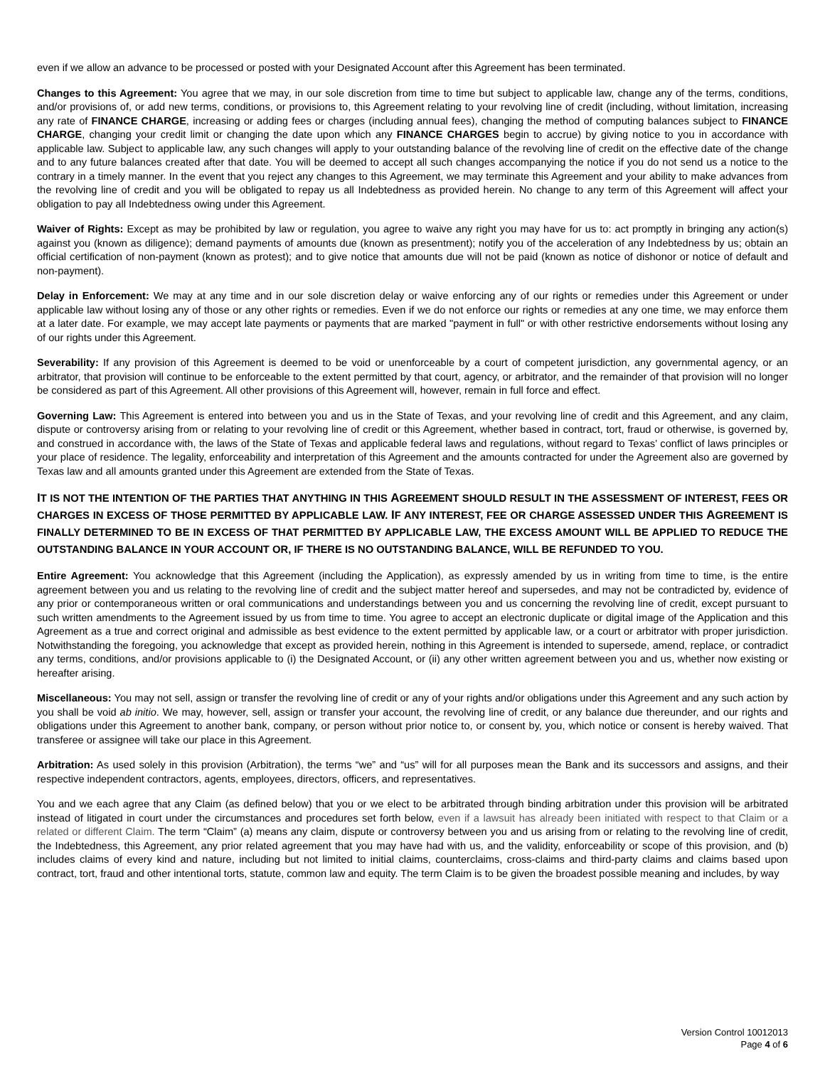even if we allow an advance to be processed or posted with your Designated Account after this Agreement has been terminated.
Changes to this Agreement: You agree that we may, in our sole discretion from time to time but subject to applicable law, change any of the terms, conditions, and/or provisions of, or add new terms, conditions, or provisions to, this Agreement relating to your revolving line of credit (including, without limitation, increasing any rate of FINANCE CHARGE, increasing or adding fees or charges (including annual fees), changing the method of computing balances subject to FINANCE CHARGE, changing your credit limit or changing the date upon which any FINANCE CHARGES begin to accrue) by giving notice to you in accordance with applicable law. Subject to applicable law, any such changes will apply to your outstanding balance of the revolving line of credit on the effective date of the change and to any future balances created after that date. You will be deemed to accept all such changes accompanying the notice if you do not send us a notice to the contrary in a timely manner. In the event that you reject any changes to this Agreement, we may terminate this Agreement and your ability to make advances from the revolving line of credit and you will be obligated to repay us all Indebtedness as provided herein. No change to any term of this Agreement will affect your obligation to pay all Indebtedness owing under this Agreement.
Waiver of Rights: Except as may be prohibited by law or regulation, you agree to waive any right you may have for us to: act promptly in bringing any action(s) against you (known as diligence); demand payments of amounts due (known as presentment); notify you of the acceleration of any Indebtedness by us; obtain an official certification of non-payment (known as protest); and to give notice that amounts due will not be paid (known as notice of dishonor or notice of default and non-payment).
Delay in Enforcement: We may at any time and in our sole discretion delay or waive enforcing any of our rights or remedies under this Agreement or under applicable law without losing any of those or any other rights or remedies. Even if we do not enforce our rights or remedies at any one time, we may enforce them at a later date. For example, we may accept late payments or payments that are marked "payment in full" or with other restrictive endorsements without losing any of our rights under this Agreement.
Severability: If any provision of this Agreement is deemed to be void or unenforceable by a court of competent jurisdiction, any governmental agency, or an arbitrator, that provision will continue to be enforceable to the extent permitted by that court, agency, or arbitrator, and the remainder of that provision will no longer be considered as part of this Agreement. All other provisions of this Agreement will, however, remain in full force and effect.
Governing Law: This Agreement is entered into between you and us in the State of Texas, and your revolving line of credit and this Agreement, and any claim, dispute or controversy arising from or relating to your revolving line of credit or this Agreement, whether based in contract, tort, fraud or otherwise, is governed by, and construed in accordance with, the laws of the State of Texas and applicable federal laws and regulations, without regard to Texas’ conflict of laws principles or your place of residence. The legality, enforceability and interpretation of this Agreement and the amounts contracted for under the Agreement also are governed by Texas law and all amounts granted under this Agreement are extended from the State of Texas.
IT IS NOT THE INTENTION OF THE PARTIES THAT ANYTHING IN THIS AGREEMENT SHOULD RESULT IN THE ASSESSMENT OF INTEREST, FEES OR CHARGES IN EXCESS OF THOSE PERMITTED BY APPLICABLE LAW. IF ANY INTEREST, FEE OR CHARGE ASSESSED UNDER THIS AGREEMENT IS FINALLY DETERMINED TO BE IN EXCESS OF THAT PERMITTED BY APPLICABLE LAW, THE EXCESS AMOUNT WILL BE APPLIED TO REDUCE THE OUTSTANDING BALANCE IN YOUR ACCOUNT OR, IF THERE IS NO OUTSTANDING BALANCE, WILL BE REFUNDED TO YOU.
Entire Agreement: You acknowledge that this Agreement (including the Application), as expressly amended by us in writing from time to time, is the entire agreement between you and us relating to the revolving line of credit and the subject matter hereof and supersedes, and may not be contradicted by, evidence of any prior or contemporaneous written or oral communications and understandings between you and us concerning the revolving line of credit, except pursuant to such written amendments to the Agreement issued by us from time to time. You agree to accept an electronic duplicate or digital image of the Application and this Agreement as a true and correct original and admissible as best evidence to the extent permitted by applicable law, or a court or arbitrator with proper jurisdiction. Notwithstanding the foregoing, you acknowledge that except as provided herein, nothing in this Agreement is intended to supersede, amend, replace, or contradict any terms, conditions, and/or provisions applicable to (i) the Designated Account, or (ii) any other written agreement between you and us, whether now existing or hereafter arising.
Miscellaneous: You may not sell, assign or transfer the revolving line of credit or any of your rights and/or obligations under this Agreement and any such action by you shall be void ab initio. We may, however, sell, assign or transfer your account, the revolving line of credit, or any balance due thereunder, and our rights and obligations under this Agreement to another bank, company, or person without prior notice to, or consent by, you, which notice or consent is hereby waived. That transferee or assignee will take our place in this Agreement.
Arbitration: As used solely in this provision (Arbitration), the terms “we” and “us” will for all purposes mean the Bank and its successors and assigns, and their respective independent contractors, agents, employees, directors, officers, and representatives.
You and we each agree that any Claim (as defined below) that you or we elect to be arbitrated through binding arbitration under this provision will be arbitrated instead of litigated in court under the circumstances and procedures set forth below, even if a lawsuit has already been initiated with respect to that Claim or a related or different Claim. The term “Claim” (a) means any claim, dispute or controversy between you and us arising from or relating to the revolving line of credit, the Indebtedness, this Agreement, any prior related agreement that you may have had with us, and the validity, enforceability or scope of this provision, and (b) includes claims of every kind and nature, including but not limited to initial claims, counterclaims, cross-claims and third-party claims and claims based upon contract, tort, fraud and other intentional torts, statute, common law and equity. The term Claim is to be given the broadest possible meaning and includes, by way
Version Control 10012013
Page 4 of 6